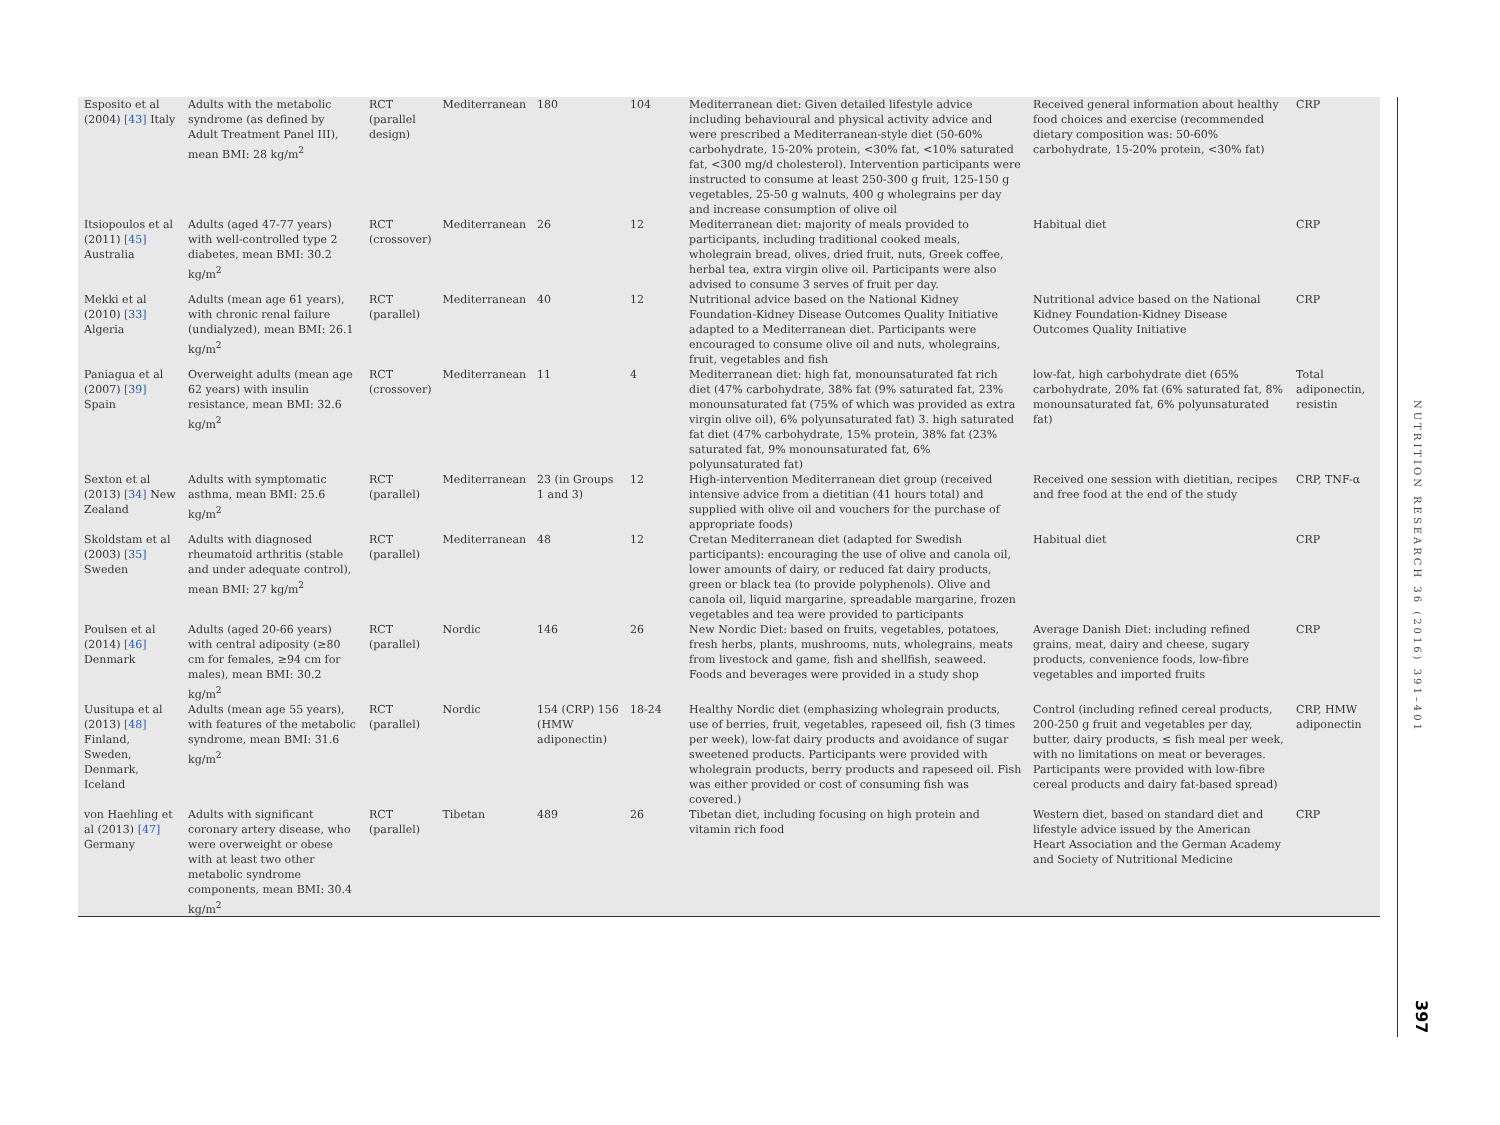| Esposito et al (2004) [43] Italy | Adults with the metabolic syndrome (as defined by Adult Treatment Panel III), mean BMI: 28 kg/m<sup>2</sup> | RCT (parallel design) | Mediterranean | 180 | 104 | Mediterranean diet: Given detailed lifestyle advice including behavioural and physical activity advice and were prescribed a Mediterranean-style diet (50-60% carbohydrate, 15-20% protein, <30% fat, <10% saturated fat, <300 mg/d cholesterol). Intervention participants were instructed to consume at least 250-300 g fruit, 125-150 g vegetables, 25-50 g walnuts, 400 g wholegrains per day and increase consumption of olive oil | Received general information about healthy food choices and exercise (recommended dietary composition was: 50-60% carbohydrate, 15-20% protein, <30% fat) | CRP |
| Itsiopoulos et al (2011) [45] Australia | Adults (aged 47-77 years) with well-controlled type 2 diabetes, mean BMI: 30.2 kg/m<sup>2</sup> | RCT (crossover) | Mediterranean | 26 | 12 | Mediterranean diet: majority of meals provided to participants, including traditional cooked meals, wholegrain bread, olives, dried fruit, nuts, Greek coffee, herbal tea, extra virgin olive oil. Participants were also advised to consume 3 serves of fruit per day. | Habitual diet | CRP |
| Mekki et al (2010) [33] Algeria | Adults (mean age 61 years), with chronic renal failure (undialyzed), mean BMI: 26.1 kg/m<sup>2</sup> | RCT (parallel) | Mediterranean | 40 | 12 | Nutritional advice based on the National Kidney Foundation-Kidney Disease Outcomes Quality Initiative adapted to a Mediterranean diet. Participants were encouraged to consume olive oil and nuts, wholegrains, fruit, vegetables and fish | Nutritional advice based on the National Kidney Foundation-Kidney Disease Outcomes Quality Initiative | CRP |
| Paniagua et al (2007) [39] Spain | Overweight adults (mean age 62 years) with insulin resistance, mean BMI: 32.6 kg/m<sup>2</sup> | RCT (crossover) | Mediterranean | 11 | 4 | Mediterranean diet: high fat, monounsaturated fat rich diet (47% carbohydrate, 38% fat (9% saturated fat, 23% monounsaturated fat (75% of which was provided as extra virgin olive oil), 6% polyunsaturated fat) 3. high saturated fat diet (47% carbohydrate, 15% protein, 38% fat (23% saturated fat, 9% monounsaturated fat, 6% polyunsaturated fat) | low-fat, high carbohydrate diet (65% carbohydrate, 20% fat (6% saturated fat, 8% monounsaturated fat, 6% polyunsaturated fat) | Total adiponectin, resistin |
| Sexton et al (2013) [34] New Zealand | Adults with symptomatic asthma, mean BMI: 25.6 kg/m<sup>2</sup> | RCT (parallel) | Mediterranean | 23 (in Groups 1 and 3) | 12 | High-intervention Mediterranean diet group (received intensive advice from a dietitian (41 hours total) and supplied with olive oil and vouchers for the purchase of appropriate foods) | Received one session with dietitian, recipes and free food at the end of the study | CRP, TNF-α |
| Skoldstam et al (2003) [35] Sweden | Adults with diagnosed rheumatoid arthritis (stable and under adequate control), mean BMI: 27 kg/m<sup>2</sup> | RCT (parallel) | Mediterranean | 48 | 12 | Cretan Mediterranean diet (adapted for Swedish participants): encouraging the use of olive and canola oil, lower amounts of dairy, or reduced fat dairy products, green or black tea (to provide polyphenols). Olive and canola oil, liquid margarine, spreadable margarine, frozen vegetables and tea were provided to participants | Habitual diet | CRP |
| Poulsen et al (2014) [46] Denmark | Adults (aged 20-66 years) with central adiposity (≥80 cm for females, ≥94 cm for males), mean BMI: 30.2 kg/m<sup>2</sup> | RCT (parallel) | Nordic | 146 | 26 | New Nordic Diet: based on fruits, vegetables, potatoes, fresh herbs, plants, mushrooms, nuts, wholegrains, meats from livestock and game, fish and shellfish, seaweed. Foods and beverages were provided in a study shop | Average Danish Diet: including refined grains, meat, dairy and cheese, sugary products, convenience foods, low-fibre vegetables and imported fruits | CRP |
| Uusitupa et al (2013) [48] Finland, Sweden, Denmark, Iceland | Adults (mean age 55 years), with features of the metabolic syndrome, mean BMI: 31.6 kg/m<sup>2</sup> | RCT (parallel) | Nordic | 154 (CRP) 156 (HMW adiponectin) | 18-24 | Healthy Nordic diet (emphasizing wholegrain products, use of berries, fruit, vegetables, rapeseed oil, fish (3 times per week), low-fat dairy products and avoidance of sugar sweetened products. Participants were provided with wholegrain products, berry products and rapeseed oil. Fish was either provided or cost of consuming fish was covered.) | Control (including refined cereal products, 200-250 g fruit and vegetables per day, butter, dairy products, ≤ fish meal per week, with no limitations on meat or beverages. Participants were provided with low-fibre cereal products and dairy fat-based spread) | CRP, HMW adiponectin |
| von Haehling et al (2013) [47] Germany | Adults with significant coronary artery disease, who were overweight or obese with at least two other metabolic syndrome components, mean BMI: 30.4 kg/m<sup>2</sup> | RCT (parallel) | Tibetan | 489 | 26 | Tibetan diet, including focusing on high protein and vitamin rich food | Western diet, based on standard diet and lifestyle advice issued by the American Heart Association and the German Academy and Society of Nutritional Medicine | CRP |
NUTRITION RESEARCH 36 (2016) 391–401
397